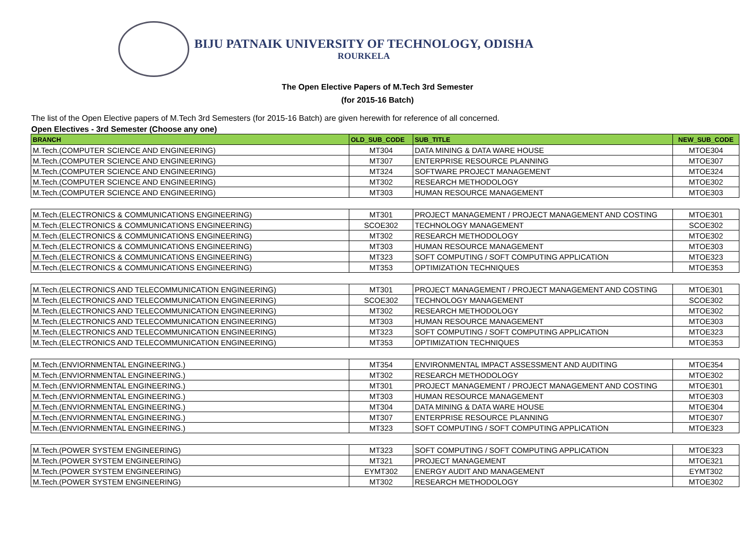BIJU PATNAIK UNIVERSITY OF TECHNOLOGY, ODISHA
ROURKELA
The Open Elective Papers of M.Tech 3rd Semester
(for 2015-16 Batch)
The list of the Open Elective papers of M.Tech 3rd Semesters (for 2015-16 Batch) are given herewith for reference of all concerned.
Open Electives - 3rd Semester (Choose any one)
| BRANCH | OLD_SUB_CODE | SUB_TITLE | NEW_SUB_CODE |
| --- | --- | --- | --- |
| M.Tech.(COMPUTER SCIENCE AND ENGINEERING) | MT304 | DATA MINING & DATA WARE HOUSE | MTOE304 |
| M.Tech.(COMPUTER SCIENCE AND ENGINEERING) | MT307 | ENTERPRISE RESOURCE PLANNING | MTOE307 |
| M.Tech.(COMPUTER SCIENCE AND ENGINEERING) | MT324 | SOFTWARE PROJECT MANAGEMENT | MTOE324 |
| M.Tech.(COMPUTER SCIENCE AND ENGINEERING) | MT302 | RESEARCH METHODOLOGY | MTOE302 |
| M.Tech.(COMPUTER SCIENCE AND ENGINEERING) | MT303 | HUMAN RESOURCE MANAGEMENT | MTOE303 |
| M.Tech.(ELECTRONICS & COMMUNICATIONS ENGINEERING) | MT301 | PROJECT MANAGEMENT / PROJECT MANAGEMENT AND COSTING | MTOE301 |
| M.Tech.(ELECTRONICS & COMMUNICATIONS ENGINEERING) | SCOE302 | TECHNOLOGY MANAGEMENT | SCOE302 |
| M.Tech.(ELECTRONICS & COMMUNICATIONS ENGINEERING) | MT302 | RESEARCH METHODOLOGY | MTOE302 |
| M.Tech.(ELECTRONICS & COMMUNICATIONS ENGINEERING) | MT303 | HUMAN RESOURCE MANAGEMENT | MTOE303 |
| M.Tech.(ELECTRONICS & COMMUNICATIONS ENGINEERING) | MT323 | SOFT COMPUTING / SOFT COMPUTING APPLICATION | MTOE323 |
| M.Tech.(ELECTRONICS & COMMUNICATIONS ENGINEERING) | MT353 | OPTIMIZATION TECHNIQUES | MTOE353 |
| M.Tech.(ELECTRONICS AND TELECOMMUNICATION ENGINEERING) | MT301 | PROJECT MANAGEMENT / PROJECT MANAGEMENT AND COSTING | MTOE301 |
| M.Tech.(ELECTRONICS AND TELECOMMUNICATION ENGINEERING) | SCOE302 | TECHNOLOGY MANAGEMENT | SCOE302 |
| M.Tech.(ELECTRONICS AND TELECOMMUNICATION ENGINEERING) | MT302 | RESEARCH METHODOLOGY | MTOE302 |
| M.Tech.(ELECTRONICS AND TELECOMMUNICATION ENGINEERING) | MT303 | HUMAN RESOURCE MANAGEMENT | MTOE303 |
| M.Tech.(ELECTRONICS AND TELECOMMUNICATION ENGINEERING) | MT323 | SOFT COMPUTING / SOFT COMPUTING APPLICATION | MTOE323 |
| M.Tech.(ELECTRONICS AND TELECOMMUNICATION ENGINEERING) | MT353 | OPTIMIZATION TECHNIQUES | MTOE353 |
| M.Tech.(ENVIORNMENTAL ENGINEERING.) | MT354 | ENVIRONMENTAL IMPACT ASSESSMENT AND AUDITING | MTOE354 |
| M.Tech.(ENVIORNMENTAL ENGINEERING.) | MT302 | RESEARCH METHODOLOGY | MTOE302 |
| M.Tech.(ENVIORNMENTAL ENGINEERING.) | MT301 | PROJECT MANAGEMENT / PROJECT MANAGEMENT AND COSTING | MTOE301 |
| M.Tech.(ENVIORNMENTAL ENGINEERING.) | MT303 | HUMAN RESOURCE MANAGEMENT | MTOE303 |
| M.Tech.(ENVIORNMENTAL ENGINEERING.) | MT304 | DATA MINING & DATA WARE HOUSE | MTOE304 |
| M.Tech.(ENVIORNMENTAL ENGINEERING.) | MT307 | ENTERPRISE RESOURCE PLANNING | MTOE307 |
| M.Tech.(ENVIORNMENTAL ENGINEERING.) | MT323 | SOFT COMPUTING / SOFT COMPUTING APPLICATION | MTOE323 |
| M.Tech.(POWER SYSTEM ENGINEERING) | MT323 | SOFT COMPUTING / SOFT COMPUTING APPLICATION | MTOE323 |
| M.Tech.(POWER SYSTEM ENGINEERING) | MT321 | PROJECT MANAGEMENT | MTOE321 |
| M.Tech.(POWER SYSTEM ENGINEERING) | EYMT302 | ENERGY AUDIT AND MANAGEMENT | EYMT302 |
| M.Tech.(POWER SYSTEM ENGINEERING) | MT302 | RESEARCH METHODOLOGY | MTOE302 |